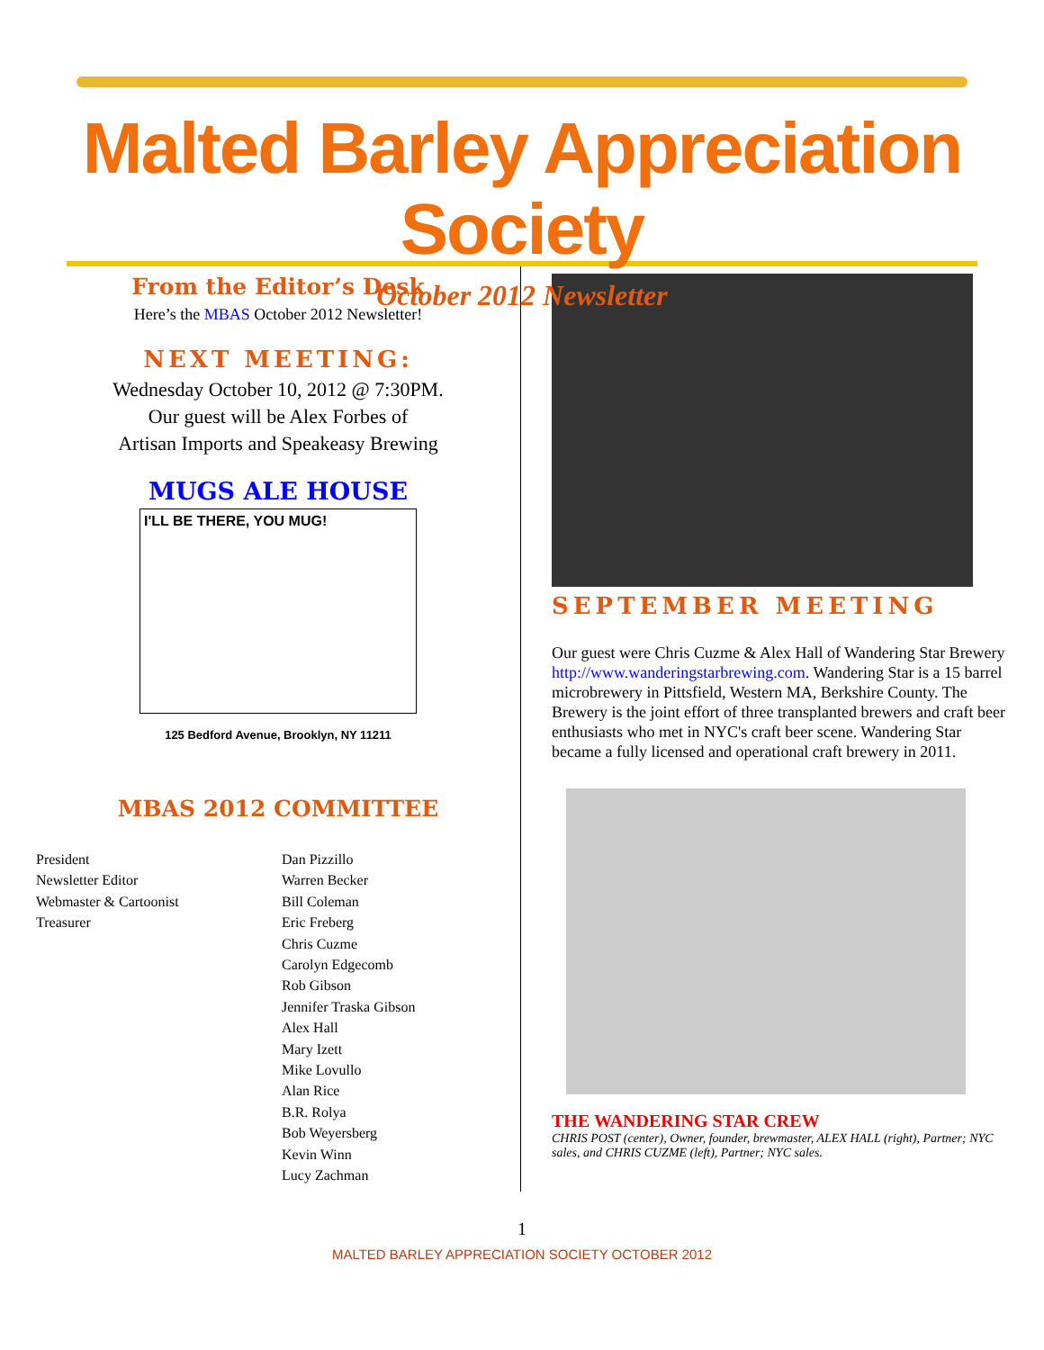Malted Barley Appreciation Society
October 2012 Newsletter
From the Editor’s Desk
Here’s the MBAS October 2012 Newsletter!
NEXT MEETING:
Wednesday October 10, 2012 @ 7:30PM.
Our guest will be Alex Forbes of
Artisan Imports and Speakeasy Brewing
MUGS ALE HOUSE
I'LL BE THERE, YOU MUG!
125 Bedford Avenue, Brooklyn, NY 11211
MBAS 2012 COMMITTEE
President
Newsletter Editor
Webmaster & Cartoonist
Treasurer
Dan Pizzillo
Warren Becker
Bill Coleman
Eric Freberg
Chris Cuzme
Carolyn Edgecomb
Rob Gibson
Jennifer Traska Gibson
Alex Hall
Mary Izett
Mike Lovullo
Alan Rice
B.R. Rolya
Bob Weyersberg
Kevin Winn
Lucy Zachman
SEPTEMBER MEETING
Our guest were Chris Cuzme & Alex Hall of Wandering Star Brewery http://www.wanderingstarbrewing.com. Wandering Star is a 15 barrel microbrewery in Pittsfield, Western MA, Berkshire County. The Brewery is the joint effort of three transplanted brewers and craft beer enthusiasts who met in NYC's craft beer scene. Wandering Star became a fully licensed and operational craft brewery in 2011.
THE WANDERING STAR CREW
CHRIS POST (center), Owner, founder, brewmaster, ALEX HALL (right), Partner; NYC sales, and CHRIS CUZME (left), Partner; NYC sales.
1
MALTED BARLEY APPRECIATION SOCIETY OCTOBER 2012